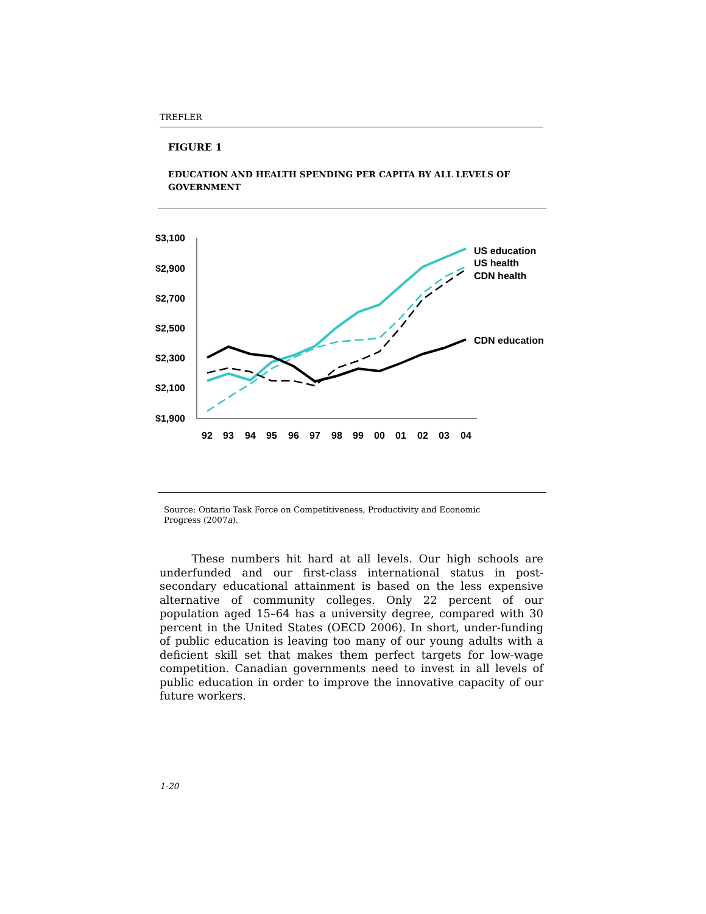TREFLER
FIGURE 1
EDUCATION AND HEALTH SPENDING PER CAPITA BY ALL LEVELS OF GOVERNMENT
$3,100
$2,900
$2,700
$2,500
$2,300
$2,100
$1,900
92
93
94
95
96
97
98
99
00
01
02
03
04
US education
US health
CDN health
CDN education
Source: Ontario Task Force on Competitiveness, Productivity and Economic Progress (2007a).
These numbers hit hard at all levels. Our high schools are underfunded and our first-class international status in post-secondary educational attainment is based on the less expensive alternative of community colleges. Only 22 percent of our population aged 15–64 has a university degree, compared with 30 percent in the United States (OECD 2006). In short, under-funding of public education is leaving too many of our young adults with a deficient skill set that makes them perfect targets for low-wage competition. Canadian governments need to invest in all levels of public education in order to improve the innovative capacity of our future workers.
1-20